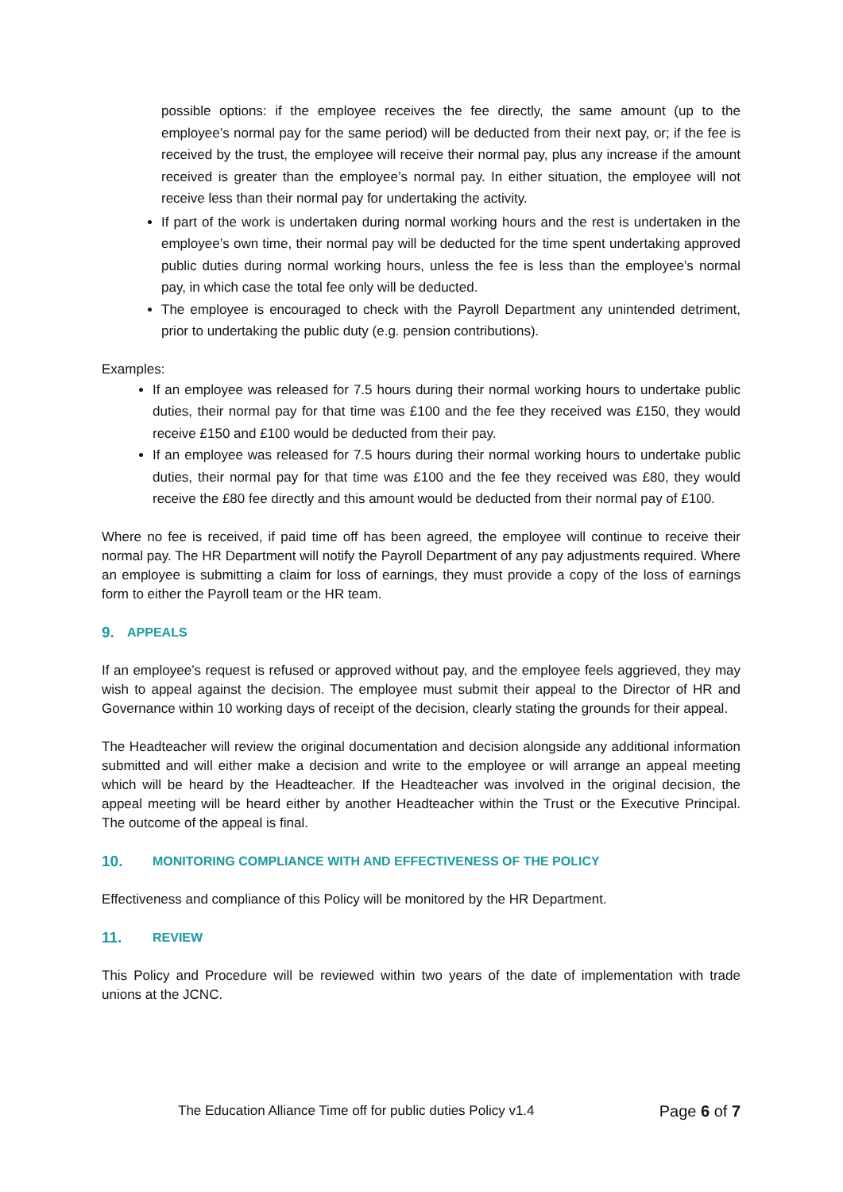possible options: if the employee receives the fee directly, the same amount (up to the employee’s normal pay for the same period) will be deducted from their next pay, or; if the fee is received by the trust, the employee will receive their normal pay, plus any increase if the amount received is greater than the employee’s normal pay. In either situation, the employee will not receive less than their normal pay for undertaking the activity.
If part of the work is undertaken during normal working hours and the rest is undertaken in the employee’s own time, their normal pay will be deducted for the time spent undertaking approved public duties during normal working hours, unless the fee is less than the employee’s normal pay, in which case the total fee only will be deducted.
The employee is encouraged to check with the Payroll Department any unintended detriment, prior to undertaking the public duty (e.g. pension contributions).
Examples:
If an employee was released for 7.5 hours during their normal working hours to undertake public duties, their normal pay for that time was £100 and the fee they received was £150, they would receive £150 and £100 would be deducted from their pay.
If an employee was released for 7.5 hours during their normal working hours to undertake public duties, their normal pay for that time was £100 and the fee they received was £80, they would receive the £80 fee directly and this amount would be deducted from their normal pay of £100.
Where no fee is received, if paid time off has been agreed, the employee will continue to receive their normal pay. The HR Department will notify the Payroll Department of any pay adjustments required. Where an employee is submitting a claim for loss of earnings, they must provide a copy of the loss of earnings form to either the Payroll team or the HR team.
9. APPEALS
If an employee’s request is refused or approved without pay, and the employee feels aggrieved, they may wish to appeal against the decision. The employee must submit their appeal to the Director of HR and Governance within 10 working days of receipt of the decision, clearly stating the grounds for their appeal.
The Headteacher will review the original documentation and decision alongside any additional information submitted and will either make a decision and write to the employee or will arrange an appeal meeting which will be heard by the Headteacher. If the Headteacher was involved in the original decision, the appeal meeting will be heard either by another Headteacher within the Trust or the Executive Principal. The outcome of the appeal is final.
10. MONITORING COMPLIANCE WITH AND EFFECTIVENESS OF THE POLICY
Effectiveness and compliance of this Policy will be monitored by the HR Department.
11. REVIEW
This Policy and Procedure will be reviewed within two years of the date of implementation with trade unions at the JCNC.
The Education Alliance Time off for public duties Policy v1.4 Page 6 of 7